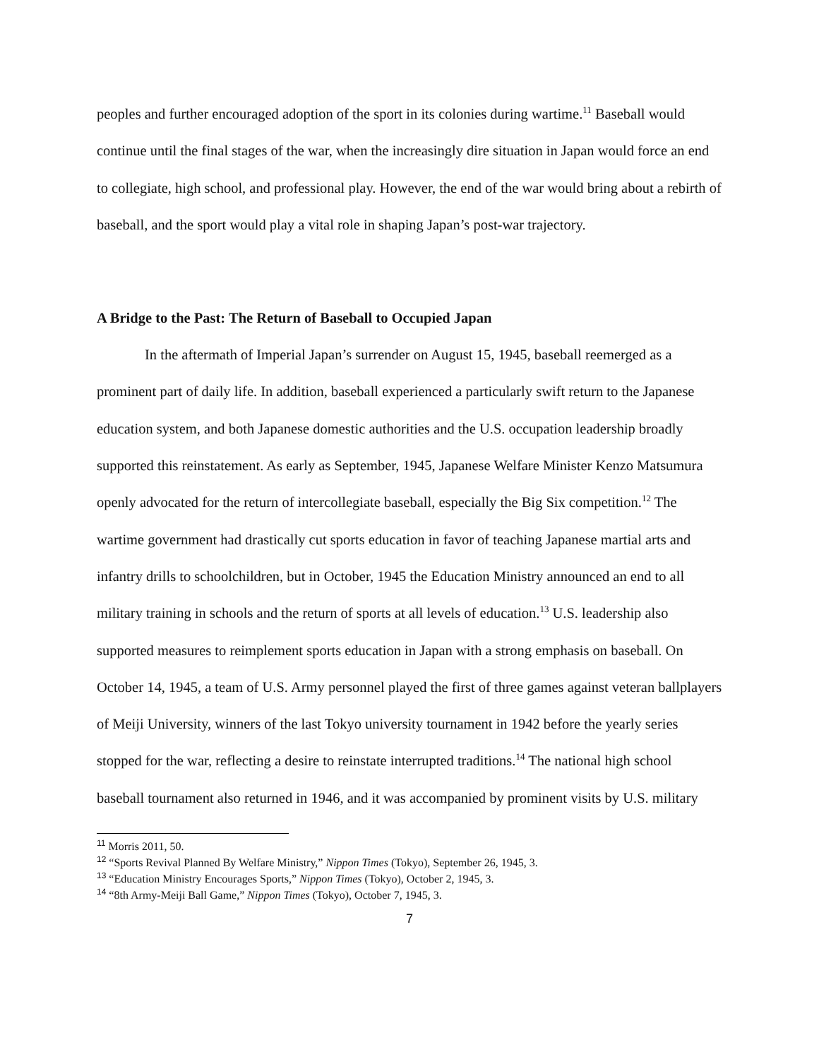peoples and further encouraged adoption of the sport in its colonies during wartime.<sup>11</sup> Baseball would continue until the final stages of the war, when the increasingly dire situation in Japan would force an end to collegiate, high school, and professional play. However, the end of the war would bring about a rebirth of baseball, and the sport would play a vital role in shaping Japan’s post-war trajectory.
A Bridge to the Past: The Return of Baseball to Occupied Japan
In the aftermath of Imperial Japan’s surrender on August 15, 1945, baseball reemerged as a prominent part of daily life. In addition, baseball experienced a particularly swift return to the Japanese education system, and both Japanese domestic authorities and the U.S. occupation leadership broadly supported this reinstatement. As early as September, 1945, Japanese Welfare Minister Kenzo Matsumura openly advocated for the return of intercollegiate baseball, especially the Big Six competition.<sup>12</sup> The wartime government had drastically cut sports education in favor of teaching Japanese martial arts and infantry drills to schoolchildren, but in October, 1945 the Education Ministry announced an end to all military training in schools and the return of sports at all levels of education.<sup>13</sup> U.S. leadership also supported measures to reimplement sports education in Japan with a strong emphasis on baseball. On October 14, 1945, a team of U.S. Army personnel played the first of three games against veteran ballplayers of Meiji University, winners of the last Tokyo university tournament in 1942 before the yearly series stopped for the war, reflecting a desire to reinstate interrupted traditions.<sup>14</sup> The national high school baseball tournament also returned in 1946, and it was accompanied by prominent visits by U.S. military
<sup>11</sup> Morris 2011, 50.
<sup>12</sup> “Sports Revival Planned By Welfare Ministry,” Nippon Times (Tokyo), September 26, 1945, 3.
<sup>13</sup> “Education Ministry Encourages Sports,” Nippon Times (Tokyo), October 2, 1945, 3.
<sup>14</sup> “8th Army-Meiji Ball Game,” Nippon Times (Tokyo), October 7, 1945, 3.
7